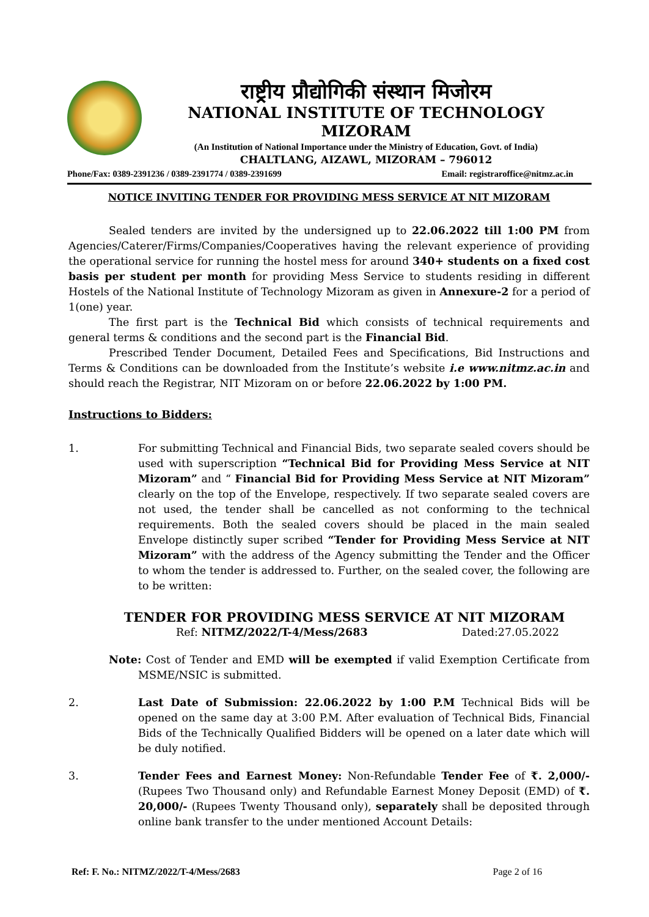राष्ट्रीय प्रौद्योगिकी संस्थान मिजोरम
NATIONAL INSTITUTE OF TECHNOLOGY MIZORAM
(An Institution of National Importance under the Ministry of Education, Govt. of India)
CHALTLANG, AIZAWL, MIZORAM – 796012
Phone/Fax: 0389-2391236 / 0389-2391774 / 0389-2391699 Email: registraroffice@nitmz.ac.in
NOTICE INVITING TENDER FOR PROVIDING MESS SERVICE AT NIT MIZORAM
Sealed tenders are invited by the undersigned up to 22.06.2022 till 1:00 PM from Agencies/Caterer/Firms/Companies/Cooperatives having the relevant experience of providing the operational service for running the hostel mess for around 340+ students on a fixed cost basis per student per month for providing Mess Service to students residing in different Hostels of the National Institute of Technology Mizoram as given in Annexure-2 for a period of 1(one) year.
The first part is the Technical Bid which consists of technical requirements and general terms & conditions and the second part is the Financial Bid.
Prescribed Tender Document, Detailed Fees and Specifications, Bid Instructions and Terms & Conditions can be downloaded from the Institute’s website i.e www.nitmz.ac.in and should reach the Registrar, NIT Mizoram on or before 22.06.2022 by 1:00 PM.
Instructions to Bidders:
1. For submitting Technical and Financial Bids, two separate sealed covers should be used with superscription “Technical Bid for Providing Mess Service at NIT Mizoram” and “ Financial Bid for Providing Mess Service at NIT Mizoram” clearly on the top of the Envelope, respectively. If two separate sealed covers are not used, the tender shall be cancelled as not conforming to the technical requirements. Both the sealed covers should be placed in the main sealed Envelope distinctly super scribed “Tender for Providing Mess Service at NIT Mizoram” with the address of the Agency submitting the Tender and the Officer to whom the tender is addressed to. Further, on the sealed cover, the following are to be written:
TENDER FOR PROVIDING MESS SERVICE AT NIT MIZORAM
Ref: NITMZ/2022/T-4/Mess/2683 Dated:27.05.2022
Note: Cost of Tender and EMD will be exempted if valid Exemption Certificate from MSME/NSIC is submitted.
2. Last Date of Submission: 22.06.2022 by 1:00 P.M Technical Bids will be opened on the same day at 3:00 P.M. After evaluation of Technical Bids, Financial Bids of the Technically Qualified Bidders will be opened on a later date which will be duly notified.
3. Tender Fees and Earnest Money: Non-Refundable Tender Fee of ₹. 2,000/- (Rupees Two Thousand only) and Refundable Earnest Money Deposit (EMD) of ₹. 20,000/- (Rupees Twenty Thousand only), separately shall be deposited through online bank transfer to the under mentioned Account Details:
Ref: F. No.: NITMZ/2022/T-4/Mess/2683 Page 2 of 16